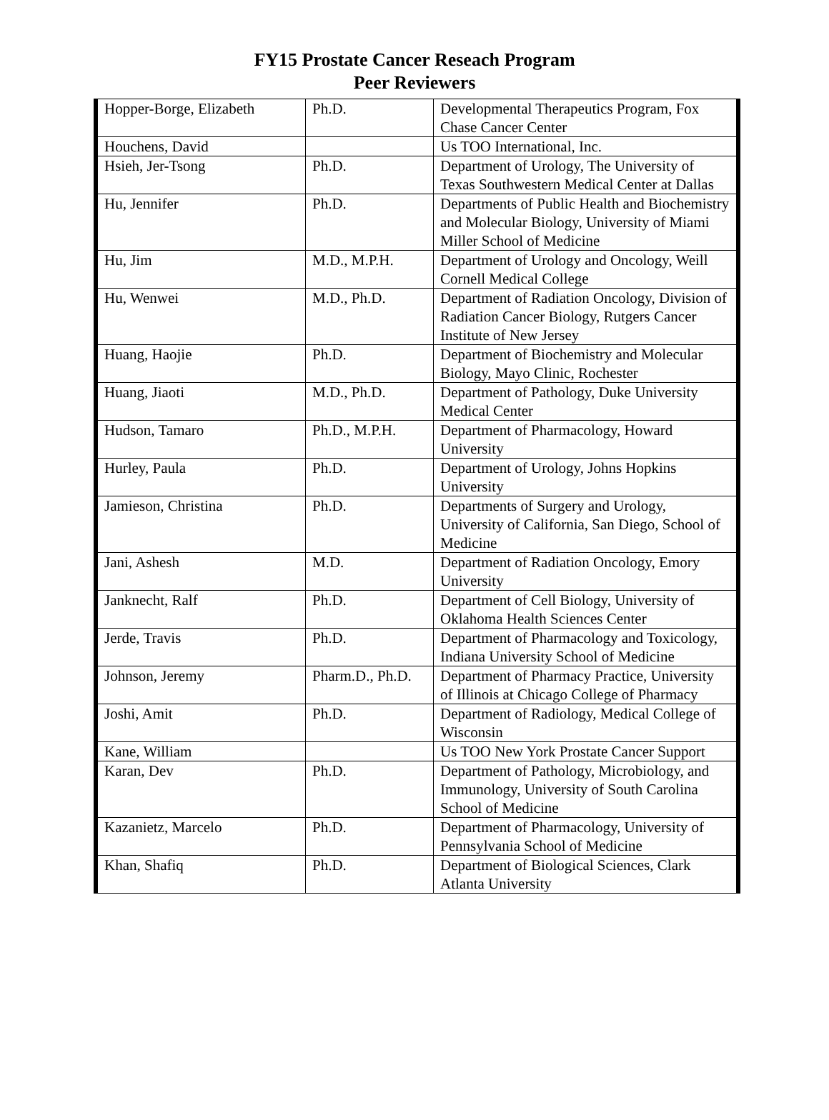FY15 Prostate Cancer Reseach Program
Peer Reviewers
| Hopper-Borge, Elizabeth | Ph.D. | Developmental Therapeutics Program, Fox Chase Cancer Center |
| Houchens, David | | Us TOO International, Inc. |
| Hsieh, Jer-Tsong | Ph.D. | Department of Urology, The University of Texas Southwestern Medical Center at Dallas |
| Hu, Jennifer | Ph.D. | Departments of Public Health and Biochemistry and Molecular Biology, University of Miami Miller School of Medicine |
| Hu, Jim | M.D., M.P.H. | Department of Urology and Oncology, Weill Cornell Medical College |
| Hu, Wenwei | M.D., Ph.D. | Department of Radiation Oncology, Division of Radiation Cancer Biology, Rutgers Cancer Institute of New Jersey |
| Huang, Haojie | Ph.D. | Department of Biochemistry and Molecular Biology, Mayo Clinic, Rochester |
| Huang, Jiaoti | M.D., Ph.D. | Department of Pathology, Duke University Medical Center |
| Hudson, Tamaro | Ph.D., M.P.H. | Department of Pharmacology, Howard University |
| Hurley, Paula | Ph.D. | Department of Urology, Johns Hopkins University |
| Jamieson, Christina | Ph.D. | Departments of Surgery and Urology, University of California, San Diego, School of Medicine |
| Jani, Ashesh | M.D. | Department of Radiation Oncology, Emory University |
| Janknecht, Ralf | Ph.D. | Department of Cell Biology, University of Oklahoma Health Sciences Center |
| Jerde, Travis | Ph.D. | Department of Pharmacology and Toxicology, Indiana University School of Medicine |
| Johnson, Jeremy | Pharm.D., Ph.D. | Department of Pharmacy Practice, University of Illinois at Chicago College of Pharmacy |
| Joshi, Amit | Ph.D. | Department of Radiology, Medical College of Wisconsin |
| Kane, William | | Us TOO New York Prostate Cancer Support |
| Karan, Dev | Ph.D. | Department of Pathology, Microbiology, and Immunology, University of South Carolina School of Medicine |
| Kazanietz, Marcelo | Ph.D. | Department of Pharmacology, University of Pennsylvania School of Medicine |
| Khan, Shafiq | Ph.D. | Department of Biological Sciences, Clark Atlanta University |